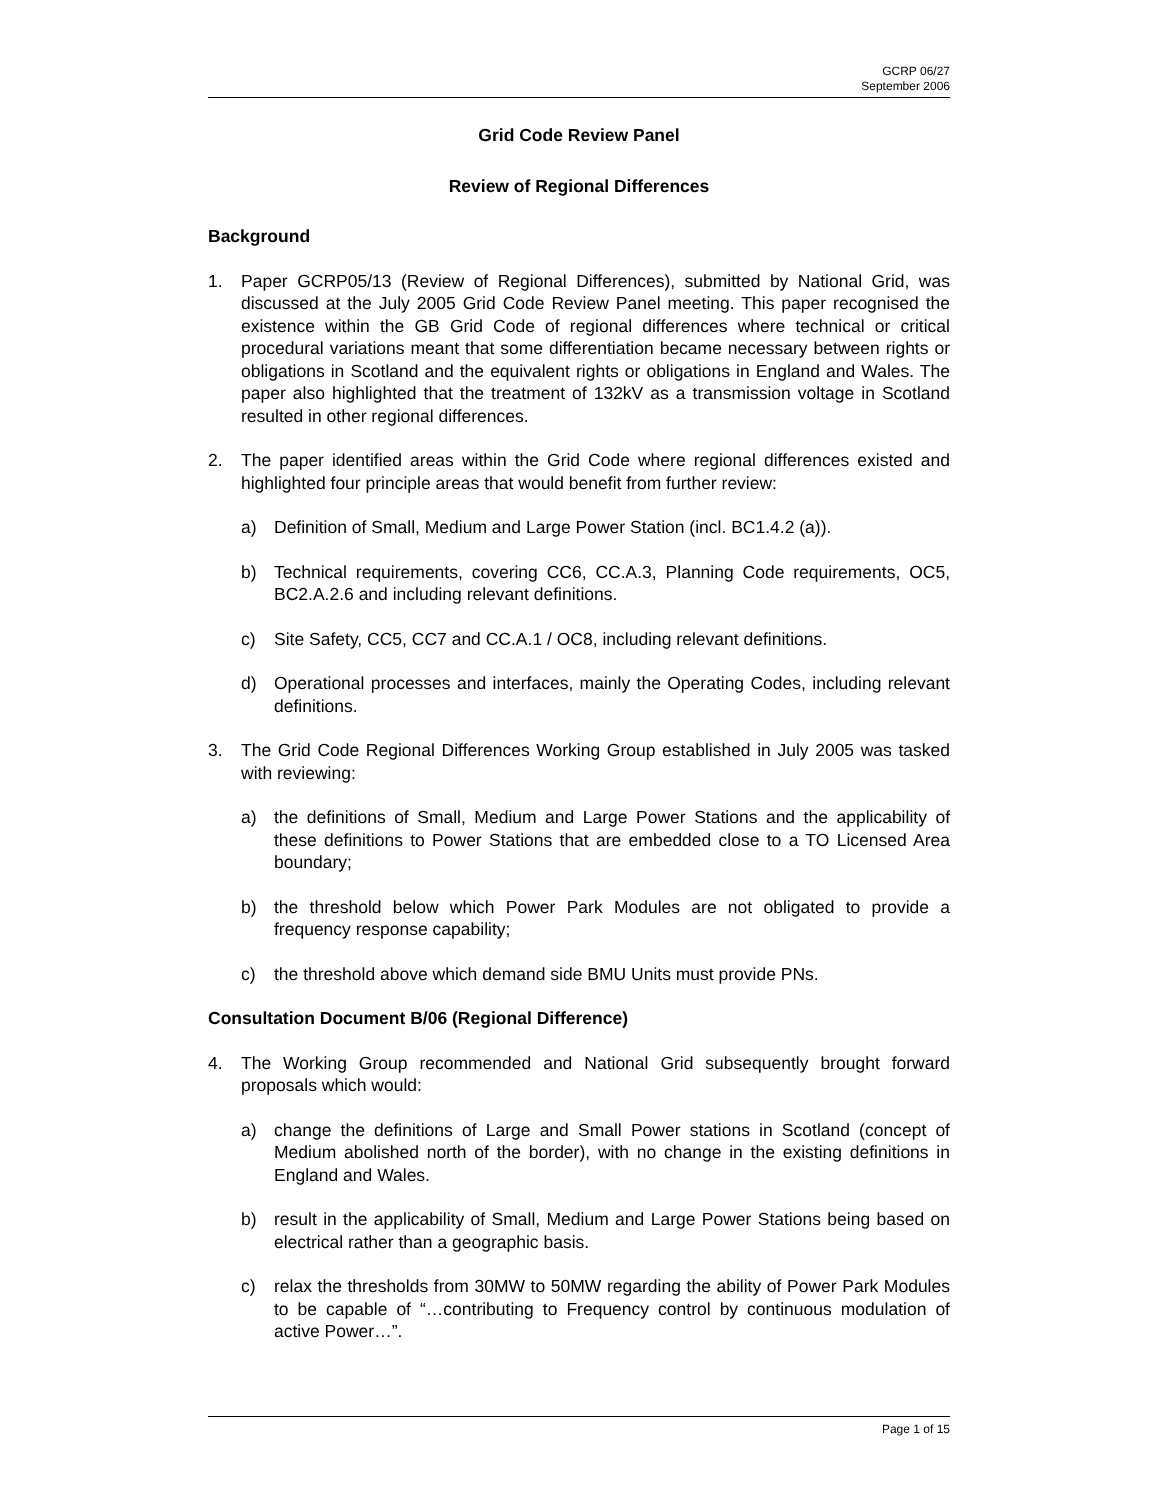GCRP 06/27
September 2006
Grid Code Review Panel
Review of Regional Differences
Background
1. Paper GCRP05/13 (Review of Regional Differences), submitted by National Grid, was discussed at the July 2005 Grid Code Review Panel meeting. This paper recognised the existence within the GB Grid Code of regional differences where technical or critical procedural variations meant that some differentiation became necessary between rights or obligations in Scotland and the equivalent rights or obligations in England and Wales. The paper also highlighted that the treatment of 132kV as a transmission voltage in Scotland resulted in other regional differences.
2. The paper identified areas within the Grid Code where regional differences existed and highlighted four principle areas that would benefit from further review:
a) Definition of Small, Medium and Large Power Station (incl. BC1.4.2 (a)).
b) Technical requirements, covering CC6, CC.A.3, Planning Code requirements, OC5, BC2.A.2.6 and including relevant definitions.
c) Site Safety, CC5, CC7 and CC.A.1 / OC8, including relevant definitions.
d) Operational processes and interfaces, mainly the Operating Codes, including relevant definitions.
3. The Grid Code Regional Differences Working Group established in July 2005 was tasked with reviewing:
a) the definitions of Small, Medium and Large Power Stations and the applicability of these definitions to Power Stations that are embedded close to a TO Licensed Area boundary;
b) the threshold below which Power Park Modules are not obligated to provide a frequency response capability;
c) the threshold above which demand side BMU Units must provide PNs.
Consultation Document B/06 (Regional Difference)
4. The Working Group recommended and National Grid subsequently brought forward proposals which would:
a) change the definitions of Large and Small Power stations in Scotland (concept of Medium abolished north of the border), with no change in the existing definitions in England and Wales.
b) result in the applicability of Small, Medium and Large Power Stations being based on electrical rather than a geographic basis.
c) relax the thresholds from 30MW to 50MW regarding the ability of Power Park Modules to be capable of “…contributing to Frequency control by continuous modulation of active Power…”.
Page 1 of 15